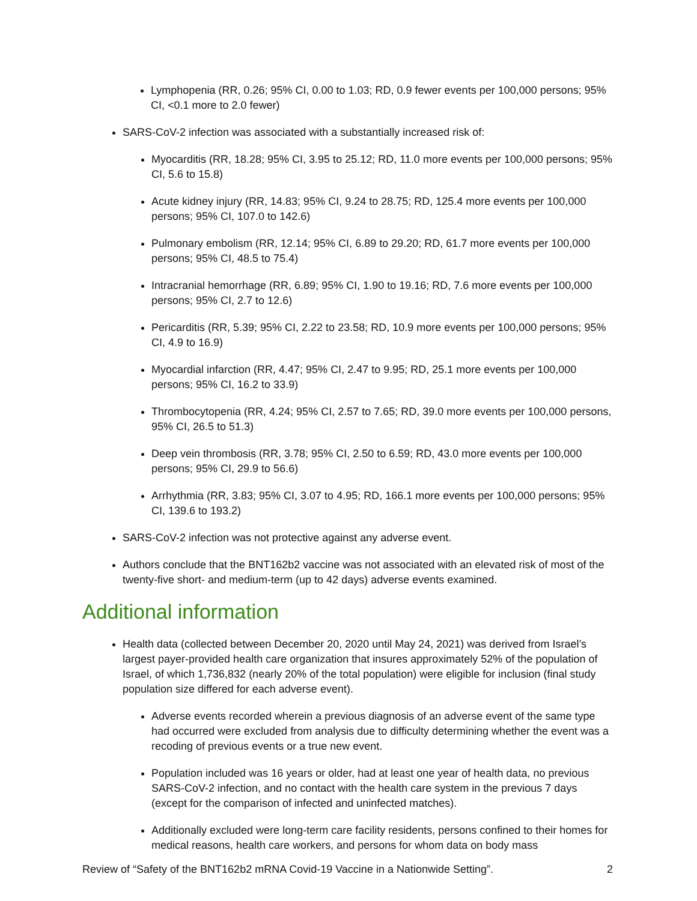Lymphopenia (RR, 0.26; 95% CI, 0.00 to 1.03; RD, 0.9 fewer events per 100,000 persons; 95% CI, <0.1 more to 2.0 fewer)
SARS-CoV-2 infection was associated with a substantially increased risk of:
Myocarditis (RR, 18.28; 95% CI, 3.95 to 25.12; RD, 11.0 more events per 100,000 persons; 95% CI, 5.6 to 15.8)
Acute kidney injury (RR, 14.83; 95% CI, 9.24 to 28.75; RD, 125.4 more events per 100,000 persons; 95% CI, 107.0 to 142.6)
Pulmonary embolism (RR, 12.14; 95% CI, 6.89 to 29.20; RD, 61.7 more events per 100,000 persons; 95% CI, 48.5 to 75.4)
Intracranial hemorrhage (RR, 6.89; 95% CI, 1.90 to 19.16; RD, 7.6 more events per 100,000 persons; 95% CI, 2.7 to 12.6)
Pericarditis (RR, 5.39; 95% CI, 2.22 to 23.58; RD, 10.9 more events per 100,000 persons; 95% CI, 4.9 to 16.9)
Myocardial infarction (RR, 4.47; 95% CI, 2.47 to 9.95; RD, 25.1 more events per 100,000 persons; 95% CI, 16.2 to 33.9)
Thrombocytopenia (RR, 4.24; 95% CI, 2.57 to 7.65; RD, 39.0 more events per 100,000 persons, 95% CI, 26.5 to 51.3)
Deep vein thrombosis (RR, 3.78; 95% CI, 2.50 to 6.59; RD, 43.0 more events per 100,000 persons; 95% CI, 29.9 to 56.6)
Arrhythmia (RR, 3.83; 95% CI, 3.07 to 4.95; RD, 166.1 more events per 100,000 persons; 95% CI, 139.6 to 193.2)
SARS-CoV-2 infection was not protective against any adverse event.
Authors conclude that the BNT162b2 vaccine was not associated with an elevated risk of most of the twenty-five short- and medium-term (up to 42 days) adverse events examined.
Additional information
Health data (collected between December 20, 2020 until May 24, 2021) was derived from Israel’s largest payer-provided health care organization that insures approximately 52% of the population of Israel, of which 1,736,832 (nearly 20% of the total population) were eligible for inclusion (final study population size differed for each adverse event).
Adverse events recorded wherein a previous diagnosis of an adverse event of the same type had occurred were excluded from analysis due to difficulty determining whether the event was a recoding of previous events or a true new event.
Population included was 16 years or older, had at least one year of health data, no previous SARS-CoV-2 infection, and no contact with the health care system in the previous 7 days (except for the comparison of infected and uninfected matches).
Additionally excluded were long-term care facility residents, persons confined to their homes for medical reasons, health care workers, and persons for whom data on body mass
Review of “Safety of the BNT162b2 mRNA Covid-19 Vaccine in a Nationwide Setting”. 2